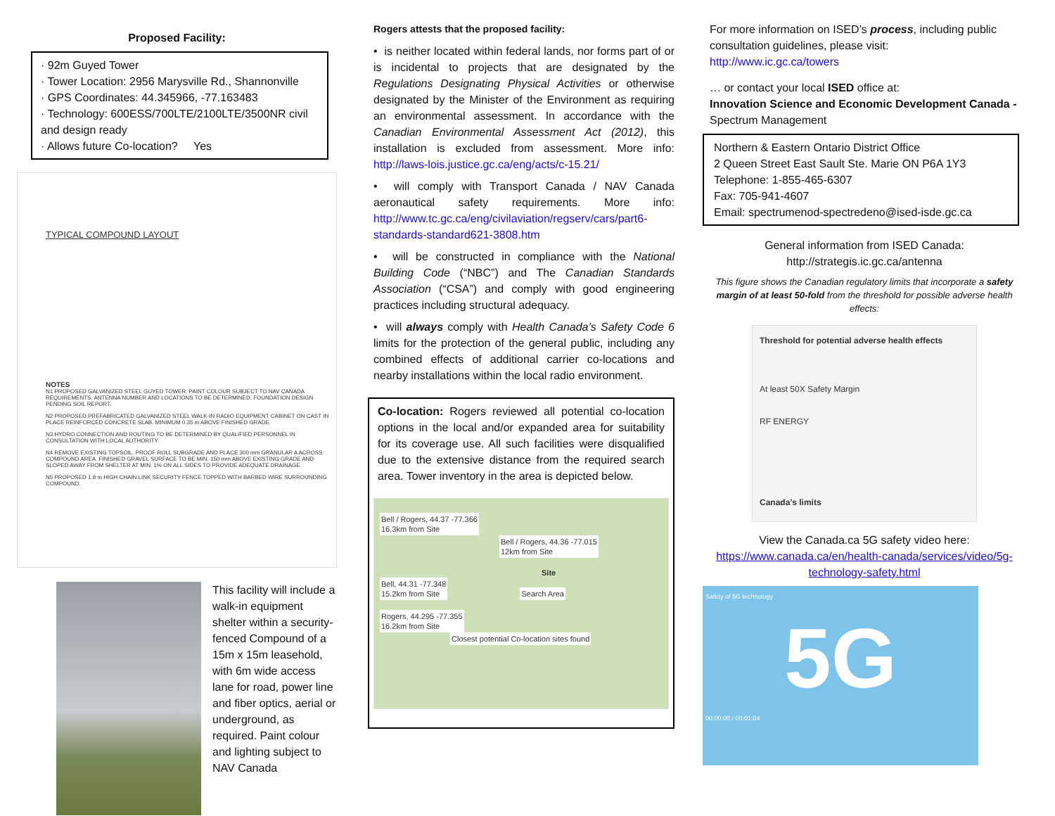Proposed Facility:
· 92m Guyed Tower
· Tower Location: 2956 Marysville Rd., Shannonville
· GPS Coordinates: 44.345966, -77.163483
· Technology: 600ESS/700LTE/2100LTE/3500NR civil and design ready
· Allows future Co-location? Yes
TYPICAL COMPOUND LAYOUT
NOTES
N1 PROPOSED GALVANIZED STEEL GUYED TOWER. PAINT COLOUR SUBJECT TO NAV CANADA REQUIREMENTS. ANTENNA NUMBER AND LOCATIONS TO BE DETERMINED. FOUNDATION DESIGN PENDING SOIL REPORT.
N2 PROPOSED PREFABRICATED GALVANIZED STEEL WALK-IN RADIO EQUIPMENT CABINET ON CAST IN PLACE REINFORCED CONCRETE SLAB. MINIMUM 0.35 m ABOVE FINISHED GRADE.
N3 HYDRO CONNECTION AND ROUTING TO BE DETERMINED BY QUALIFIED PERSONNEL IN CONSULTATION WITH LOCAL AUTHORITY.
N4 REMOVE EXISTING TOPSOIL. PROOF ROLL SUBGRADE AND PLACE 300 mm GRANULAR A ACROSS COMPOUND AREA. FINISHED GRAVEL SURFACE TO BE MIN. 150 mm ABOVE EXISTING GRADE AND SLOPED AWAY FROM SHELTER AT MIN. 1% ON ALL SIDES TO PROVIDE ADEQUATE DRAINAGE.
N5 PROPOSED 1.8 m HIGH CHAIN LINK SECURITY FENCE TOPPED WITH BARBED WIRE SURROUNDING COMPOUND.
This facility will include a walk-in equipment shelter within a security-fenced Compound of a 15m x 15m leasehold, with 6m wide access lane for road, power line and fiber optics, aerial or underground, as required. Paint colour and lighting subject to NAV Canada
Rogers attests that the proposed facility:
• is neither located within federal lands, nor forms part of or is incidental to projects that are designated by the Regulations Designating Physical Activities or otherwise designated by the Minister of the Environment as requiring an environmental assessment. In accordance with the Canadian Environmental Assessment Act (2012), this installation is excluded from assessment. More info: http://laws-lois.justice.gc.ca/eng/acts/c-15.21/
• will comply with Transport Canada / NAV Canada aeronautical safety requirements. More info: http://www.tc.gc.ca/eng/civilaviation/regserv/cars/part6-standards-standard621-3808.htm
• will be constructed in compliance with the National Building Code (“NBC”) and The Canadian Standards Association (“CSA”) and comply with good engineering practices including structural adequacy.
• will always comply with Health Canada’s Safety Code 6 limits for the protection of the general public, including any combined effects of additional carrier co-locations and nearby installations within the local radio environment.
Co-location: Rogers reviewed all potential co-location options in the local and/or expanded area for suitability for its coverage use. All such facilities were disqualified due to the extensive distance from the required search area. Tower inventory in the area is depicted below.
Bell / Rogers, 44.37 -77.366
16.3km from Site Bell / Rogers, 44.36 -77.015
12km from Site
Site
Bell, 44.31 -77.348
15.2km from Site Search Area
Rogers, 44.295 -77.355
16.2km from Site Closest potential Co-location sites found
For more information on ISED’s process, including public consultation guidelines, please visit: http://www.ic.gc.ca/towers
… or contact your local ISED office at:
Innovation Science and Economic Development Canada - Spectrum Management
Northern & Eastern Ontario District Office
2 Queen Street East Sault Ste. Marie ON P6A 1Y3
Telephone: 1-855-465-6307
Fax: 705-941-4607
Email: spectrumenod-spectredeno@ised-isde.gc.ca
General information from ISED Canada:
http://strategis.ic.gc.ca/antenna
This figure shows the Canadian regulatory limits that incorporate a safety margin of at least 50-fold from the threshold for possible adverse health effects:
Threshold for potential adverse health effects
At least 50X Safety Margin
RF ENERGY
Canada’s limits
View the Canada.ca 5G safety video here:
https://www.canada.ca/en/health-canada/services/video/5g-technology-safety.html
Safety of 5G technology
5G
00:00:00 / 00:01:04